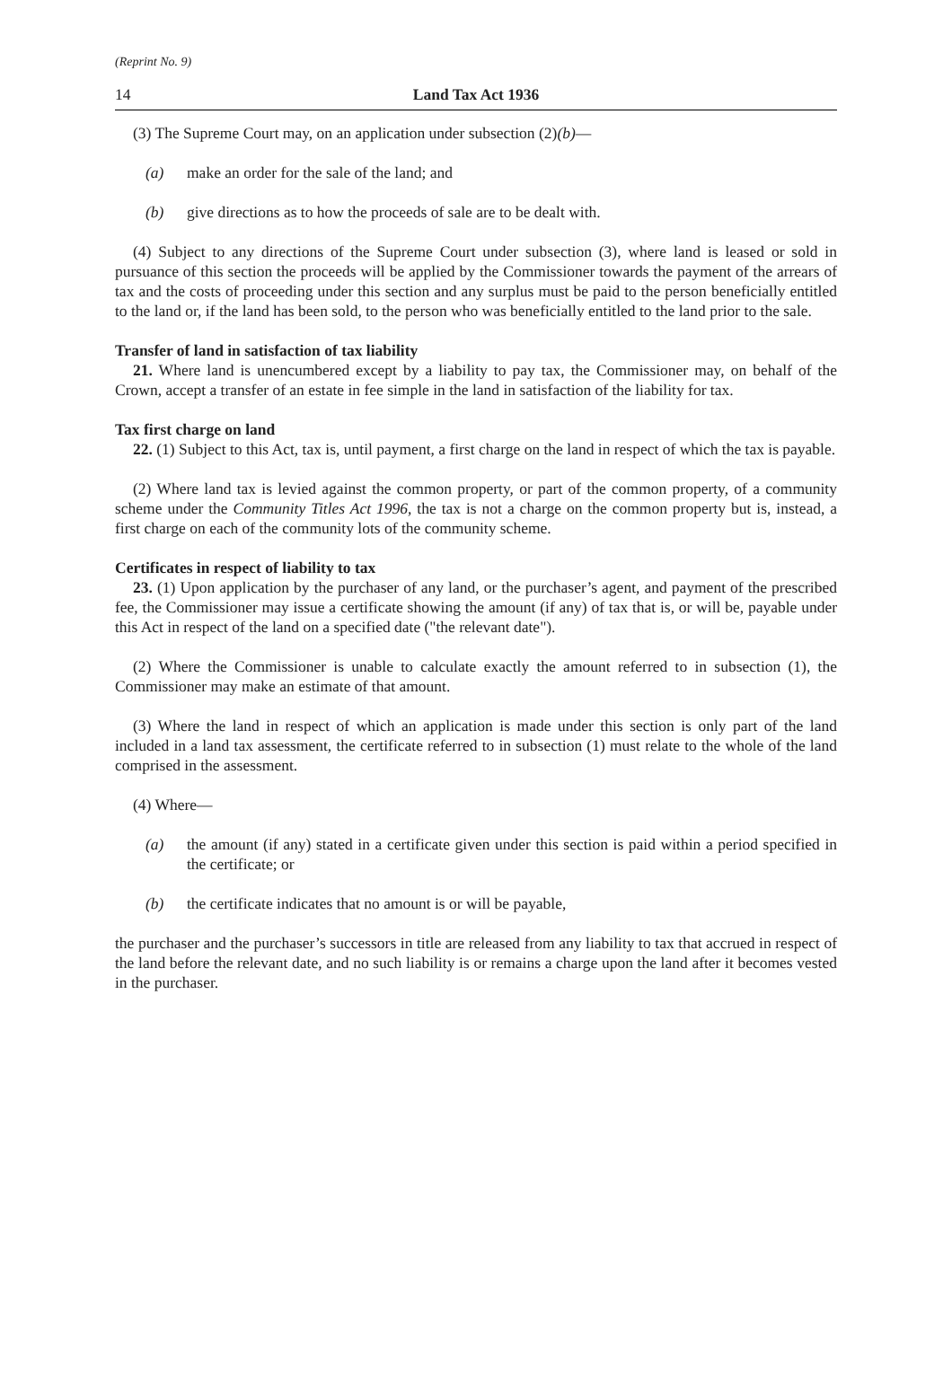(Reprint No. 9)
14 Land Tax Act 1936
(3) The Supreme Court may, on an application under subsection (2)(b)—
(a) make an order for the sale of the land; and
(b) give directions as to how the proceeds of sale are to be dealt with.
(4) Subject to any directions of the Supreme Court under subsection (3), where land is leased or sold in pursuance of this section the proceeds will be applied by the Commissioner towards the payment of the arrears of tax and the costs of proceeding under this section and any surplus must be paid to the person beneficially entitled to the land or, if the land has been sold, to the person who was beneficially entitled to the land prior to the sale.
Transfer of land in satisfaction of tax liability
21. Where land is unencumbered except by a liability to pay tax, the Commissioner may, on behalf of the Crown, accept a transfer of an estate in fee simple in the land in satisfaction of the liability for tax.
Tax first charge on land
22. (1) Subject to this Act, tax is, until payment, a first charge on the land in respect of which the tax is payable.
(2) Where land tax is levied against the common property, or part of the common property, of a community scheme under the Community Titles Act 1996, the tax is not a charge on the common property but is, instead, a first charge on each of the community lots of the community scheme.
Certificates in respect of liability to tax
23. (1) Upon application by the purchaser of any land, or the purchaser’s agent, and payment of the prescribed fee, the Commissioner may issue a certificate showing the amount (if any) of tax that is, or will be, payable under this Act in respect of the land on a specified date ("the relevant date").
(2) Where the Commissioner is unable to calculate exactly the amount referred to in subsection (1), the Commissioner may make an estimate of that amount.
(3) Where the land in respect of which an application is made under this section is only part of the land included in a land tax assessment, the certificate referred to in subsection (1) must relate to the whole of the land comprised in the assessment.
(4) Where—
(a) the amount (if any) stated in a certificate given under this section is paid within a period specified in the certificate; or
(b) the certificate indicates that no amount is or will be payable,
the purchaser and the purchaser’s successors in title are released from any liability to tax that accrued in respect of the land before the relevant date, and no such liability is or remains a charge upon the land after it becomes vested in the purchaser.